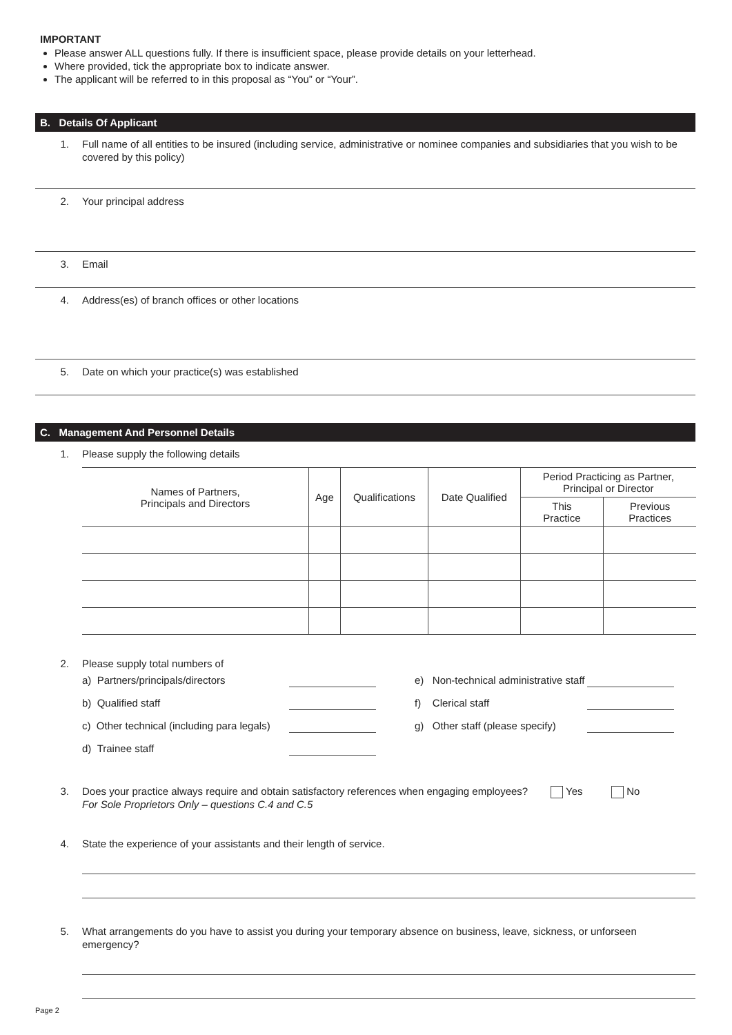IMPORTANT
Please answer ALL questions fully. If there is insufficient space, please provide details on your letterhead.
Where provided, tick the appropriate box to indicate answer.
The applicant will be referred to in this proposal as “You” or “Your”.
B. Details Of Applicant
1. Full name of all entities to be insured (including service, administrative or nominee companies and subsidiaries that you wish to be covered by this policy)
2. Your principal address
3. Email
4. Address(es) of branch offices or other locations
5. Date on which your practice(s) was established
C. Management And Personnel Details
1. Please supply the following details
| Names of Partners, Principals and Directors | Age | Qualifications | Date Qualified | Period Practicing as Partner, Principal or Director | |
| --- | --- | --- | --- | --- | --- |
| | | | | This Practice | Previous Practices |
2. Please supply total numbers of
a) Partners/principals/directors e) Non-technical administrative staff b) Qualified staff f) Clerical staff c) Other technical (including para legals) g) Other staff (please specify) d) Trainee staff
3. Does your practice always require and obtain satisfactory references when engaging employees?
For Sole Proprietors Only – questions C.4 and C.5 Yes No
4. State the experience of your assistants and their length of service.
5. What arrangements do you have to assist you during your temporary absence on business, leave, sickness, or unforseen emergency?
Page 2